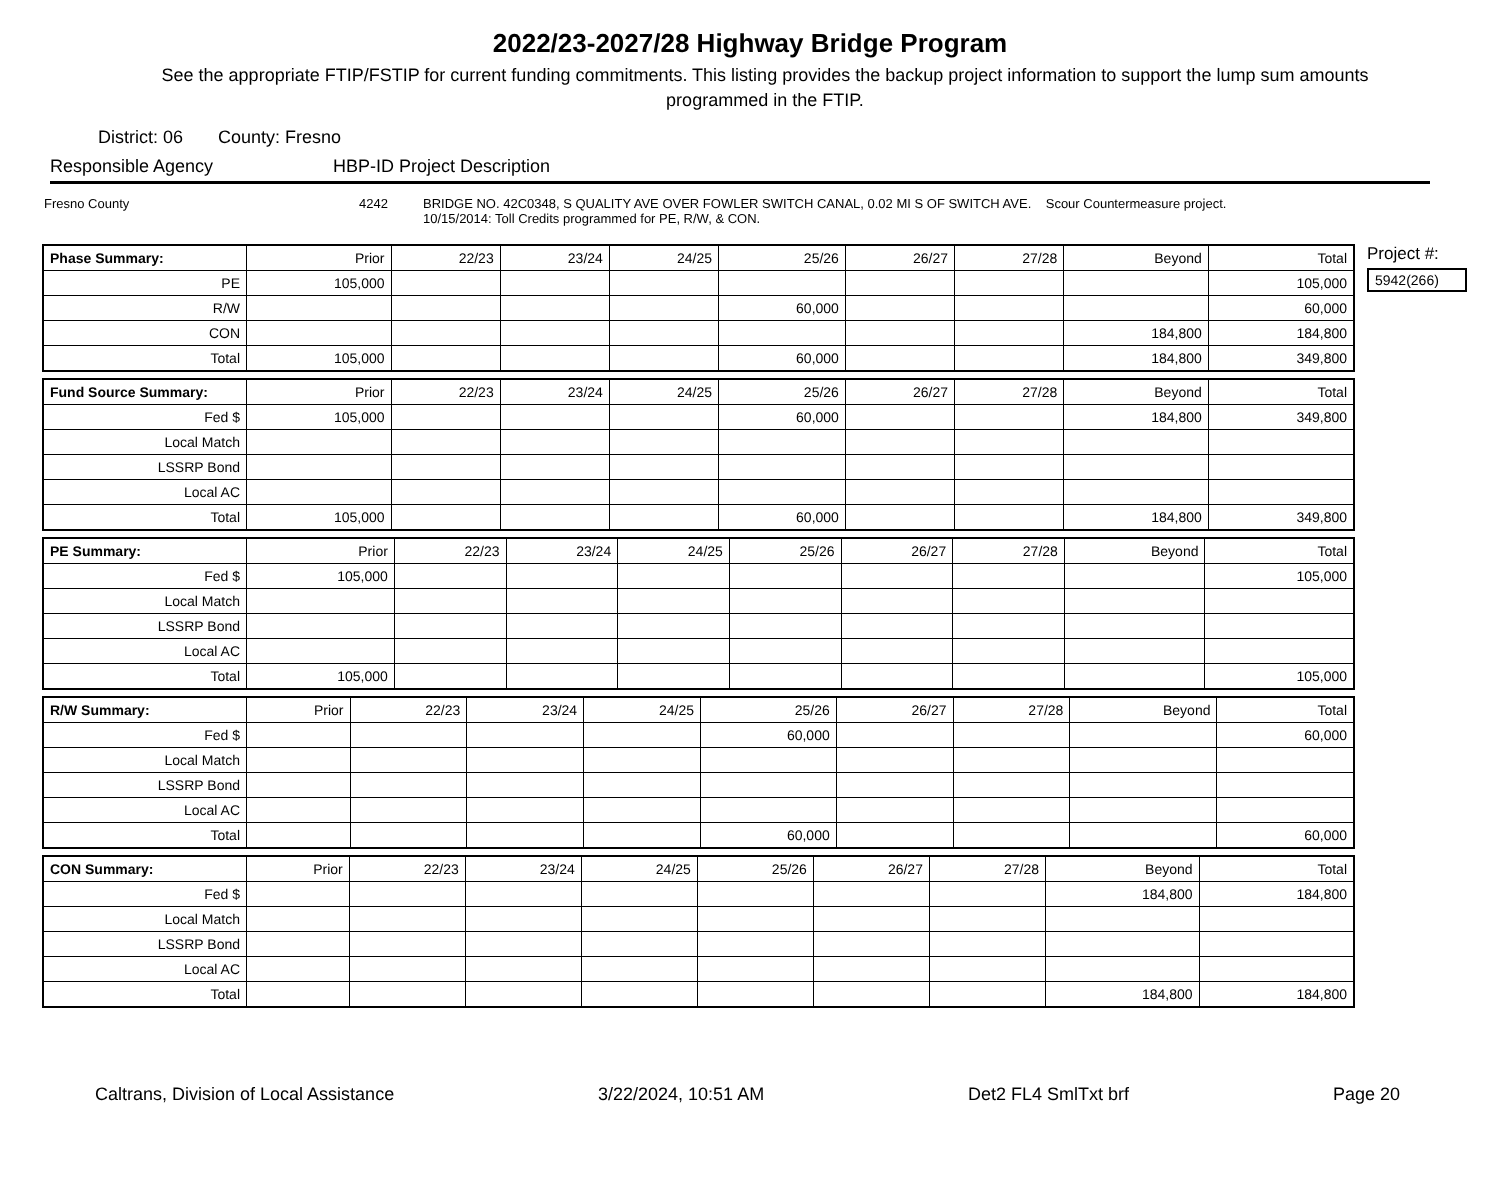2022/23-2027/28 Highway Bridge Program
See the appropriate FTIP/FSTIP for current funding commitments. This listing provides the backup project information to support the lump sum amounts programmed in the FTIP.
District: 06 County: Fresno
Responsible Agency HBP-ID Project Description
Fresno County 4242 BRIDGE NO. 42C0348, S QUALITY AVE OVER FOWLER SWITCH CANAL, 0.02 MI S OF SWITCH AVE. Scour Countermeasure project.
10/15/2014: Toll Credits programmed for PE, R/W, & CON.
| Phase Summary: | Prior | 22/23 | 23/24 | 24/25 | 25/26 | 26/27 | 27/28 | Beyond | Total |
| --- | --- | --- | --- | --- | --- | --- | --- | --- | --- |
| PE | 105,000 | | | | | | | | 105,000 |
| R/W | | | | | 60,000 | | | | 60,000 |
| CON | | | | | | | | 184,800 | 184,800 |
| Total | 105,000 | | | | 60,000 | | | 184,800 | 349,800 |
| Fund Source Summary: | Prior | 22/23 | 23/24 | 24/25 | 25/26 | 26/27 | 27/28 | Beyond | Total |
| --- | --- | --- | --- | --- | --- | --- | --- | --- | --- |
| Fed $ | 105,000 | | | | 60,000 | | | 184,800 | 349,800 |
| Local Match | | | | | | | | | |
| LSSRP Bond | | | | | | | | | |
| Local AC | | | | | | | | | |
| Total | 105,000 | | | | 60,000 | | | 184,800 | 349,800 |
| PE Summary: | Prior | 22/23 | 23/24 | 24/25 | 25/26 | 26/27 | 27/28 | Beyond | Total |
| --- | --- | --- | --- | --- | --- | --- | --- | --- | --- |
| Fed $ | 105,000 | | | | | | | | 105,000 |
| Local Match | | | | | | | | | |
| LSSRP Bond | | | | | | | | | |
| Local AC | | | | | | | | | |
| Total | 105,000 | | | | | | | | 105,000 |
| R/W Summary: | Prior | 22/23 | 23/24 | 24/25 | 25/26 | 26/27 | 27/28 | Beyond | Total |
| --- | --- | --- | --- | --- | --- | --- | --- | --- | --- |
| Fed $ | | | | | 60,000 | | | | 60,000 |
| Local Match | | | | | | | | | |
| LSSRP Bond | | | | | | | | | |
| Local AC | | | | | | | | | |
| Total | | | | | 60,000 | | | | 60,000 |
| CON Summary: | Prior | 22/23 | 23/24 | 24/25 | 25/26 | 26/27 | 27/28 | Beyond | Total |
| --- | --- | --- | --- | --- | --- | --- | --- | --- | --- |
| Fed $ | | | | | | | | 184,800 | 184,800 |
| Local Match | | | | | | | | | |
| LSSRP Bond | | | | | | | | | |
| Local AC | | | | | | | | | |
| Total | | | | | | | | 184,800 | 184,800 |
Project #:
5942(266)
Caltrans, Division of Local Assistance 3/22/2024, 10:51 AM Det2 FL4 SmlTxt brf Page 20